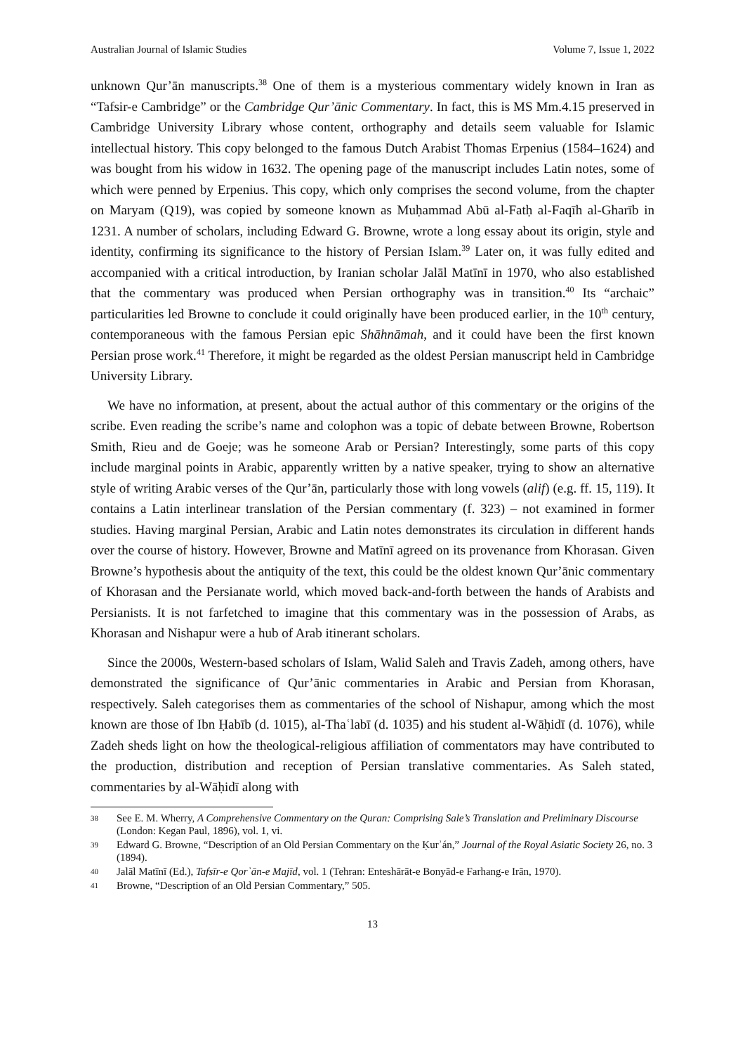Australian Journal of Islamic Studies Volume 7, Issue 1, 2022
unknown Qur’ān manuscripts.<sup>38</sup> One of them is a mysterious commentary widely known in Iran as “Tafsir-e Cambridge” or the Cambridge Qur’ānic Commentary. In fact, this is MS Mm.4.15 preserved in Cambridge University Library whose content, orthography and details seem valuable for Islamic intellectual history. This copy belonged to the famous Dutch Arabist Thomas Erpenius (1584–1624) and was bought from his widow in 1632. The opening page of the manuscript includes Latin notes, some of which were penned by Erpenius. This copy, which only comprises the second volume, from the chapter on Maryam (Q19), was copied by someone known as Muḥammad Abū al-Fatḥ al-Faqīh al-Gharīb in 1231. A number of scholars, including Edward G. Browne, wrote a long essay about its origin, style and identity, confirming its significance to the history of Persian Islam.<sup>39</sup> Later on, it was fully edited and accompanied with a critical introduction, by Iranian scholar Jalāl Matīnī in 1970, who also established that the commentary was produced when Persian orthography was in transition.<sup>40</sup> Its “archaic” particularities led Browne to conclude it could originally have been produced earlier, in the 10<sup>th</sup> century, contemporaneous with the famous Persian epic Shāhnāmah, and it could have been the first known Persian prose work.<sup>41</sup> Therefore, it might be regarded as the oldest Persian manuscript held in Cambridge University Library.
We have no information, at present, about the actual author of this commentary or the origins of the scribe. Even reading the scribe’s name and colophon was a topic of debate between Browne, Robertson Smith, Rieu and de Goeje; was he someone Arab or Persian? Interestingly, some parts of this copy include marginal points in Arabic, apparently written by a native speaker, trying to show an alternative style of writing Arabic verses of the Qur’ān, particularly those with long vowels (alif) (e.g. ff. 15, 119). It contains a Latin interlinear translation of the Persian commentary (f. 323) – not examined in former studies. Having marginal Persian, Arabic and Latin notes demonstrates its circulation in different hands over the course of history. However, Browne and Matīnī agreed on its provenance from Khorasan. Given Browne’s hypothesis about the antiquity of the text, this could be the oldest known Qur’ānic commentary of Khorasan and the Persianate world, which moved back-and-forth between the hands of Arabists and Persianists. It is not farfetched to imagine that this commentary was in the possession of Arabs, as Khorasan and Nishapur were a hub of Arab itinerant scholars.
Since the 2000s, Western-based scholars of Islam, Walid Saleh and Travis Zadeh, among others, have demonstrated the significance of Qur’ānic commentaries in Arabic and Persian from Khorasan, respectively. Saleh categorises them as commentaries of the school of Nishapur, among which the most known are those of Ibn Ḥabīb (d. 1015), al-Thaʿlabī (d. 1035) and his student al-Wāḥidī (d. 1076), while Zadeh sheds light on how the theological-religious affiliation of commentators may have contributed to the production, distribution and reception of Persian translative commentaries. As Saleh stated, commentaries by al-Wāḥidī along with
38 See E. M. Wherry, A Comprehensive Commentary on the Quran: Comprising Sale’s Translation and Preliminary Discourse (London: Kegan Paul, 1896), vol. 1, vi.
39 Edward G. Browne, “Description of an Old Persian Commentary on the Ḳurʾán,” Journal of the Royal Asiatic Society 26, no. 3 (1894).
40 Jalāl Matīnī (Ed.), Tafsīr-e Qorʾān-e Majīd, vol. 1 (Tehran: Enteshārāt-e Bonyād-e Farhang-e Irān, 1970).
41 Browne, “Description of an Old Persian Commentary,” 505.
13